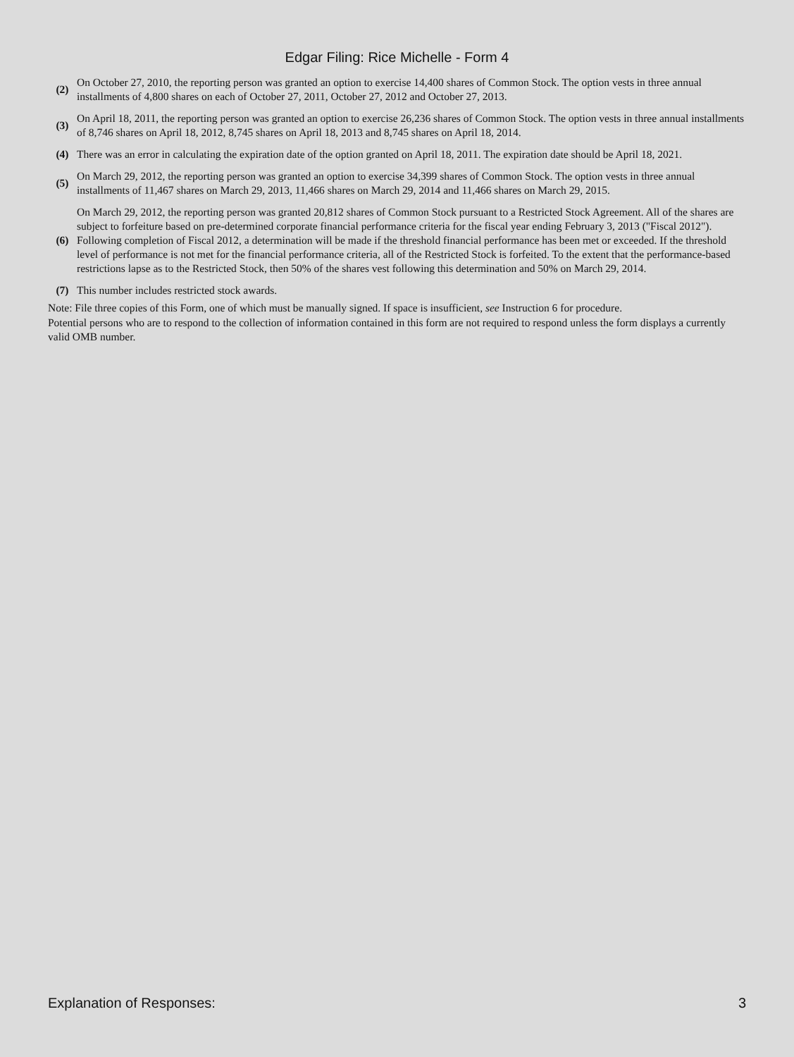Edgar Filing: Rice Michelle - Form 4
| (2) | On October 27, 2010, the reporting person was granted an option to exercise 14,400 shares of Common Stock. The option vests in three annual installments of 4,800 shares on each of October 27, 2011, October 27, 2012 and October 27, 2013. |
| (3) | On April 18, 2011, the reporting person was granted an option to exercise 26,236 shares of Common Stock. The option vests in three annual installments of 8,746 shares on April 18, 2012, 8,745 shares on April 18, 2013 and 8,745 shares on April 18, 2014. |
| (4) | There was an error in calculating the expiration date of the option granted on April 18, 2011. The expiration date should be April 18, 2021. |
| (5) | On March 29, 2012, the reporting person was granted an option to exercise 34,399 shares of Common Stock. The option vests in three annual installments of 11,467 shares on March 29, 2013, 11,466 shares on March 29, 2014 and 11,466 shares on March 29, 2015. |
| (6) | On March 29, 2012, the reporting person was granted 20,812 shares of Common Stock pursuant to a Restricted Stock Agreement. All of the shares are subject to forfeiture based on pre-determined corporate financial performance criteria for the fiscal year ending February 3, 2013 ("Fiscal 2012"). Following completion of Fiscal 2012, a determination will be made if the threshold financial performance has been met or exceeded. If the threshold level of performance is not met for the financial performance criteria, all of the Restricted Stock is forfeited. To the extent that the performance-based restrictions lapse as to the Restricted Stock, then 50% of the shares vest following this determination and 50% on March 29, 2014. |
| (7) | This number includes restricted stock awards. |
Note: File three copies of this Form, one of which must be manually signed. If space is insufficient, see Instruction 6 for procedure.
Potential persons who are to respond to the collection of information contained in this form are not required to respond unless the form displays a currently valid OMB number.
Explanation of Responses: 3